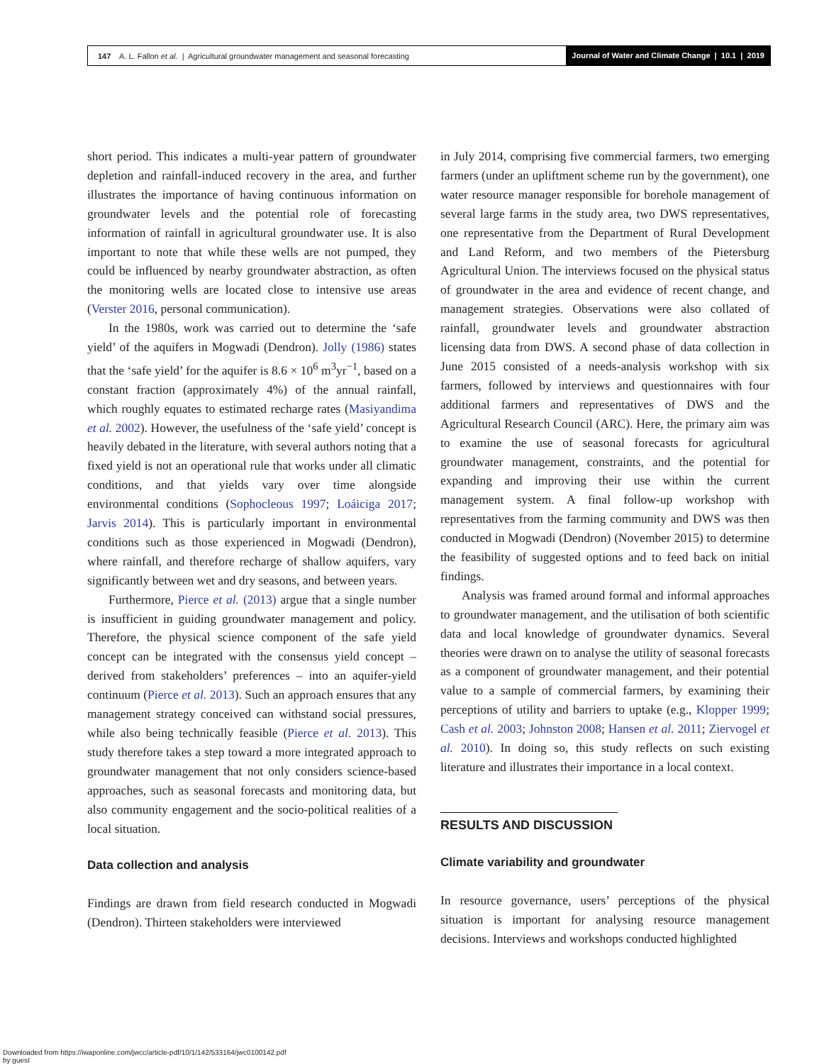147 A. L. Fallon et al. | Agricultural groundwater management and seasonal forecasting
Journal of Water and Climate Change | 10.1 | 2019
short period. This indicates a multi-year pattern of groundwater depletion and rainfall-induced recovery in the area, and further illustrates the importance of having continuous information on groundwater levels and the potential role of forecasting information of rainfall in agricultural groundwater use. It is also important to note that while these wells are not pumped, they could be influenced by nearby groundwater abstraction, as often the monitoring wells are located close to intensive use areas (Verster 2016, personal communication).
In the 1980s, work was carried out to determine the ‘safe yield’ of the aquifers in Mogwadi (Dendron). Jolly (1986) states that the ‘safe yield’ for the aquifer is 8.6 × 10<sup>6</sup> m<sup>3</sup>yr<sup>−1</sup>, based on a constant fraction (approximately 4%) of the annual rainfall, which roughly equates to estimated recharge rates (Masiyandima et al. 2002). However, the usefulness of the ‘safe yield’ concept is heavily debated in the literature, with several authors noting that a fixed yield is not an operational rule that works under all climatic conditions, and that yields vary over time alongside environmental conditions (Sophocleous 1997; Loáiciga 2017; Jarvis 2014). This is particularly important in environmental conditions such as those experienced in Mogwadi (Dendron), where rainfall, and therefore recharge of shallow aquifers, vary significantly between wet and dry seasons, and between years.
Furthermore, Pierce et al. (2013) argue that a single number is insufficient in guiding groundwater management and policy. Therefore, the physical science component of the safe yield concept can be integrated with the consensus yield concept – derived from stakeholders’ preferences – into an aquifer-yield continuum (Pierce et al. 2013). Such an approach ensures that any management strategy conceived can withstand social pressures, while also being technically feasible (Pierce et al. 2013). This study therefore takes a step toward a more integrated approach to groundwater management that not only considers science-based approaches, such as seasonal forecasts and monitoring data, but also community engagement and the socio-political realities of a local situation.
Data collection and analysis
Findings are drawn from field research conducted in Mogwadi (Dendron). Thirteen stakeholders were interviewed
in July 2014, comprising five commercial farmers, two emerging farmers (under an upliftment scheme run by the government), one water resource manager responsible for borehole management of several large farms in the study area, two DWS representatives, one representative from the Department of Rural Development and Land Reform, and two members of the Pietersburg Agricultural Union. The interviews focused on the physical status of groundwater in the area and evidence of recent change, and management strategies. Observations were also collated of rainfall, groundwater levels and groundwater abstraction licensing data from DWS. A second phase of data collection in June 2015 consisted of a needs-analysis workshop with six farmers, followed by interviews and questionnaires with four additional farmers and representatives of DWS and the Agricultural Research Council (ARC). Here, the primary aim was to examine the use of seasonal forecasts for agricultural groundwater management, constraints, and the potential for expanding and improving their use within the current management system. A final follow-up workshop with representatives from the farming community and DWS was then conducted in Mogwadi (Dendron) (November 2015) to determine the feasibility of suggested options and to feed back on initial findings.
Analysis was framed around formal and informal approaches to groundwater management, and the utilisation of both scientific data and local knowledge of groundwater dynamics. Several theories were drawn on to analyse the utility of seasonal forecasts as a component of groundwater management, and their potential value to a sample of commercial farmers, by examining their perceptions of utility and barriers to uptake (e.g., Klopper 1999; Cash et al. 2003; Johnston 2008; Hansen et al. 2011; Ziervogel et al. 2010). In doing so, this study reflects on such existing literature and illustrates their importance in a local context.
RESULTS AND DISCUSSION
Climate variability and groundwater
In resource governance, users’ perceptions of the physical situation is important for analysing resource management decisions. Interviews and workshops conducted highlighted
Downloaded from https://iwaponline.com/jwcc/article-pdf/10/1/142/533164/jwc0100142.pdf
by guest